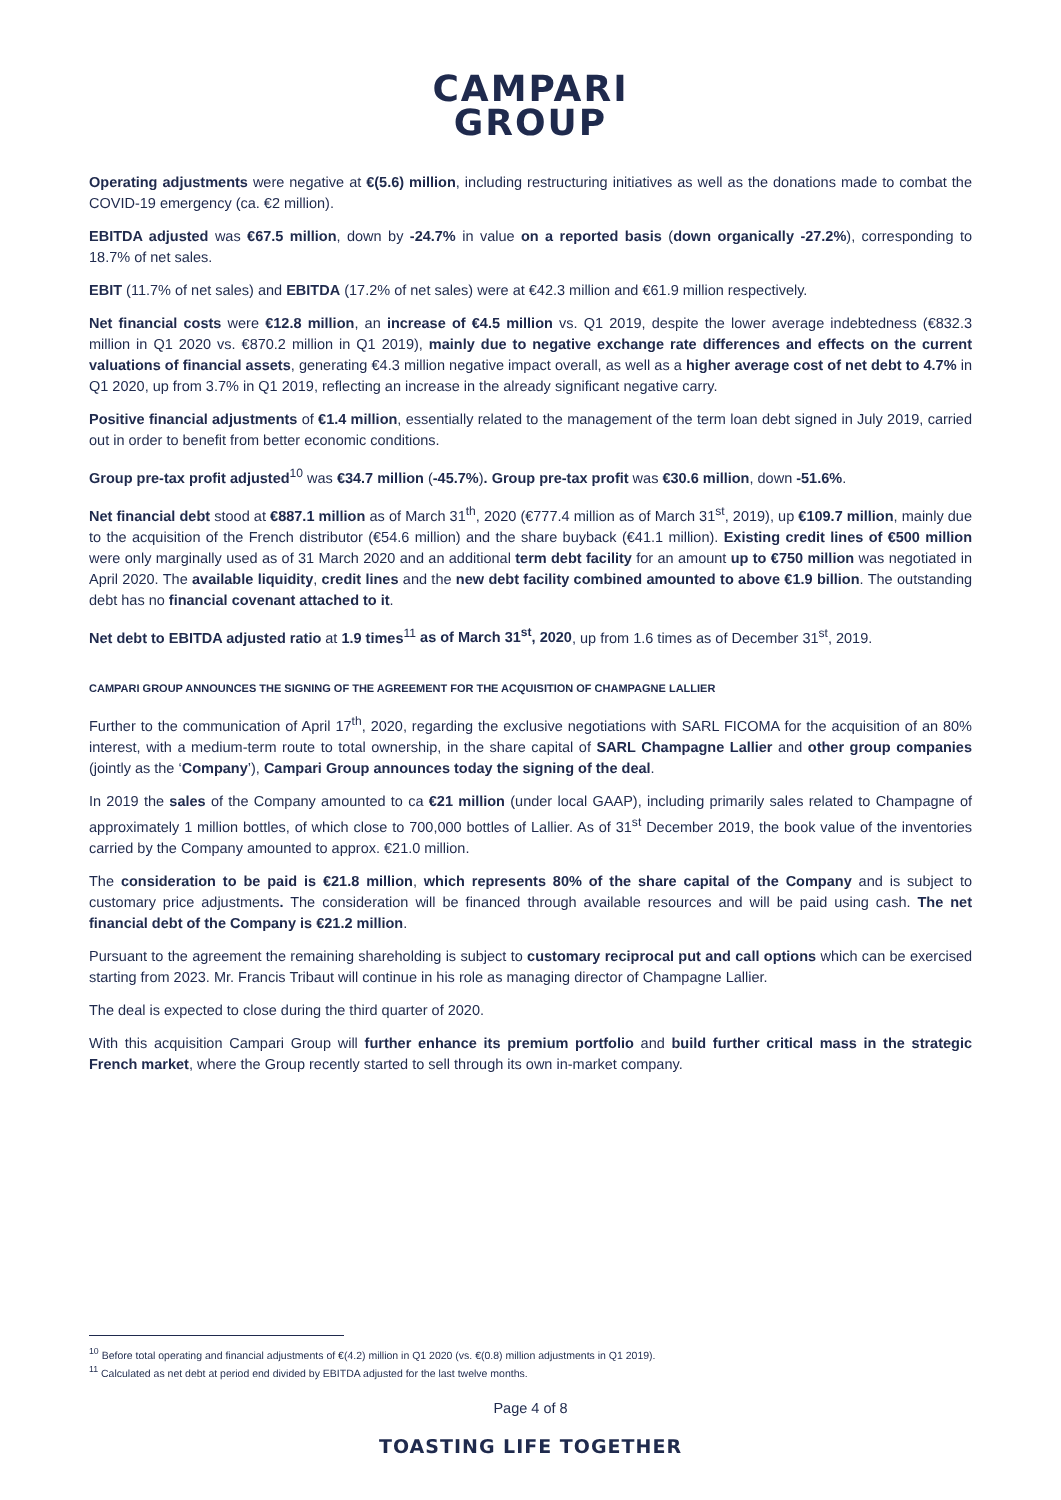CAMPARI
GROUP
Operating adjustments were negative at €(5.6) million, including restructuring initiatives as well as the donations made to combat the COVID-19 emergency (ca. €2 million).
EBITDA adjusted was €67.5 million, down by -24.7% in value on a reported basis (down organically -27.2%), corresponding to 18.7% of net sales.
EBIT (11.7% of net sales) and EBITDA (17.2% of net sales) were at €42.3 million and €61.9 million respectively.
Net financial costs were €12.8 million, an increase of €4.5 million vs. Q1 2019, despite the lower average indebtedness (€832.3 million in Q1 2020 vs. €870.2 million in Q1 2019), mainly due to negative exchange rate differences and effects on the current valuations of financial assets, generating €4.3 million negative impact overall, as well as a higher average cost of net debt to 4.7% in Q1 2020, up from 3.7% in Q1 2019, reflecting an increase in the already significant negative carry.
Positive financial adjustments of €1.4 million, essentially related to the management of the term loan debt signed in July 2019, carried out in order to benefit from better economic conditions.
Group pre-tax profit adjusted<sup>10</sup> was €34.7 million (-45.7%). Group pre-tax profit was €30.6 million, down -51.6%.
Net financial debt stood at €887.1 million as of March 31<sup>th</sup>, 2020 (€777.4 million as of March 31<sup>st</sup>, 2019), up €109.7 million, mainly due to the acquisition of the French distributor (€54.6 million) and the share buyback (€41.1 million). Existing credit lines of €500 million were only marginally used as of 31 March 2020 and an additional term debt facility for an amount up to €750 million was negotiated in April 2020. The available liquidity, credit lines and the new debt facility combined amounted to above €1.9 billion. The outstanding debt has no financial covenant attached to it.
Net debt to EBITDA adjusted ratio at 1.9 times<sup>11</sup> as of March 31<sup>st</sup>, 2020, up from 1.6 times as of December 31<sup>st</sup>, 2019.
CAMPARI GROUP ANNOUNCES THE SIGNING OF THE AGREEMENT FOR THE ACQUISITION OF CHAMPAGNE LALLIER
Further to the communication of April 17<sup>th</sup>, 2020, regarding the exclusive negotiations with SARL FICOMA for the acquisition of an 80% interest, with a medium-term route to total ownership, in the share capital of SARL Champagne Lallier and other group companies (jointly as the ‘Company’), Campari Group announces today the signing of the deal.
In 2019 the sales of the Company amounted to ca €21 million (under local GAAP), including primarily sales related to Champagne of approximately 1 million bottles, of which close to 700,000 bottles of Lallier. As of 31<sup>st</sup> December 2019, the book value of the inventories carried by the Company amounted to approx. €21.0 million.
The consideration to be paid is €21.8 million, which represents 80% of the share capital of the Company and is subject to customary price adjustments. The consideration will be financed through available resources and will be paid using cash. The net financial debt of the Company is €21.2 million.
Pursuant to the agreement the remaining shareholding is subject to customary reciprocal put and call options which can be exercised starting from 2023. Mr. Francis Tribaut will continue in his role as managing director of Champagne Lallier.
The deal is expected to close during the third quarter of 2020.
With this acquisition Campari Group will further enhance its premium portfolio and build further critical mass in the strategic French market, where the Group recently started to sell through its own in-market company.
<sup>10</sup> Before total operating and financial adjustments of €(4.2) million in Q1 2020 (vs. €(0.8) million adjustments in Q1 2019).
<sup>11</sup> Calculated as net debt at period end divided by EBITDA adjusted for the last twelve months.
Page 4 of 8
TOASTING LIFE TOGETHER